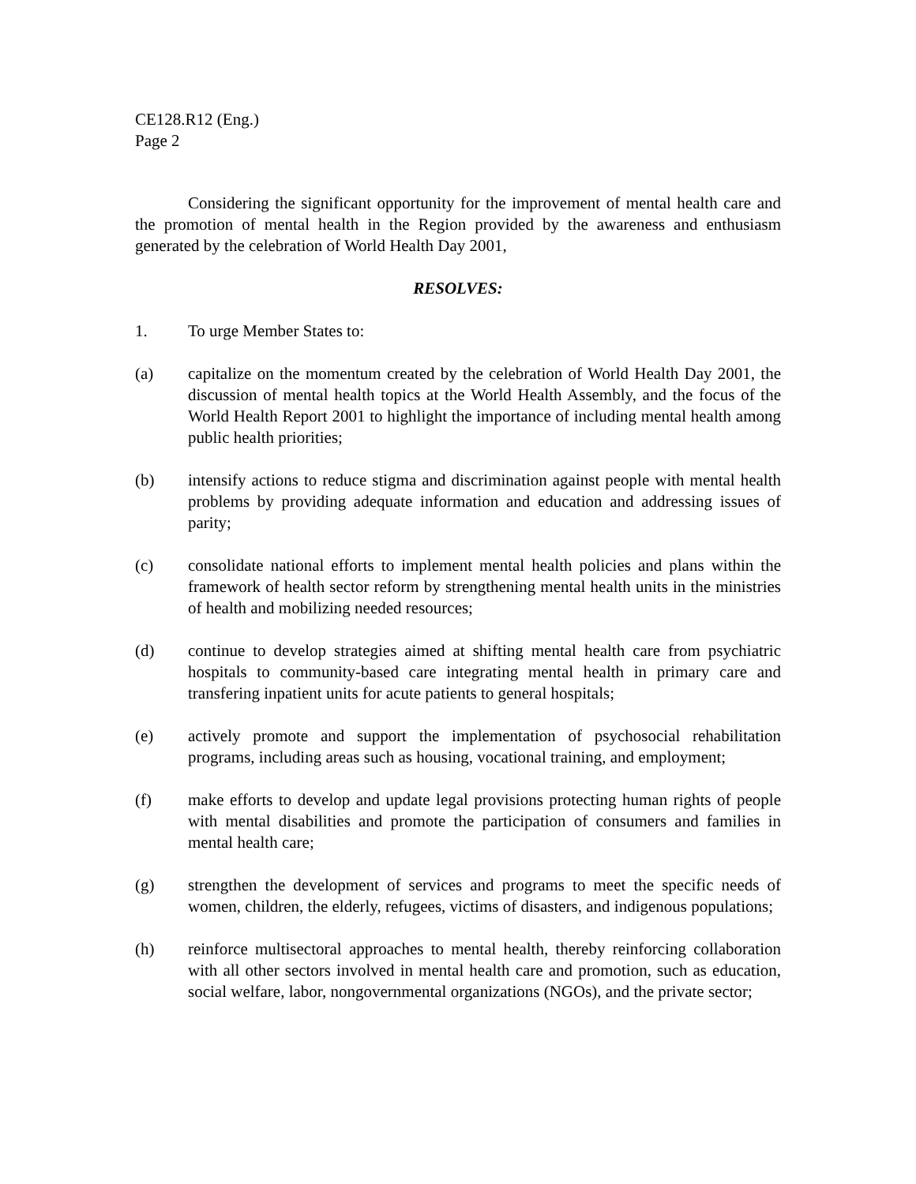CE128.R12 (Eng.)
Page 2
Considering the significant opportunity for the improvement of mental health care and the promotion of mental health in the Region provided by the awareness and enthusiasm generated by the celebration of World Health Day 2001,
RESOLVES:
1. To urge Member States to:
(a) capitalize on the momentum created by the celebration of World Health Day 2001, the discussion of mental health topics at the World Health Assembly, and the focus of the World Health Report 2001 to highlight the importance of including mental health among public health priorities;
(b) intensify actions to reduce stigma and discrimination against people with mental health problems by providing adequate information and education and addressing issues of parity;
(c) consolidate national efforts to implement mental health policies and plans within the framework of health sector reform by strengthening mental health units in the ministries of health and mobilizing needed resources;
(d) continue to develop strategies aimed at shifting mental health care from psychiatric hospitals to community-based care integrating mental health in primary care and transfering inpatient units for acute patients to general hospitals;
(e) actively promote and support the implementation of psychosocial rehabilitation programs, including areas such as housing, vocational training, and employment;
(f) make efforts to develop and update legal provisions protecting human rights of people with mental disabilities and promote the participation of consumers and families in mental health care;
(g) strengthen the development of services and programs to meet the specific needs of women, children, the elderly, refugees, victims of disasters, and indigenous populations;
(h) reinforce multisectoral approaches to mental health, thereby reinforcing collaboration with all other sectors involved in mental health care and promotion, such as education, social welfare, labor, nongovernmental organizations (NGOs), and the private sector;